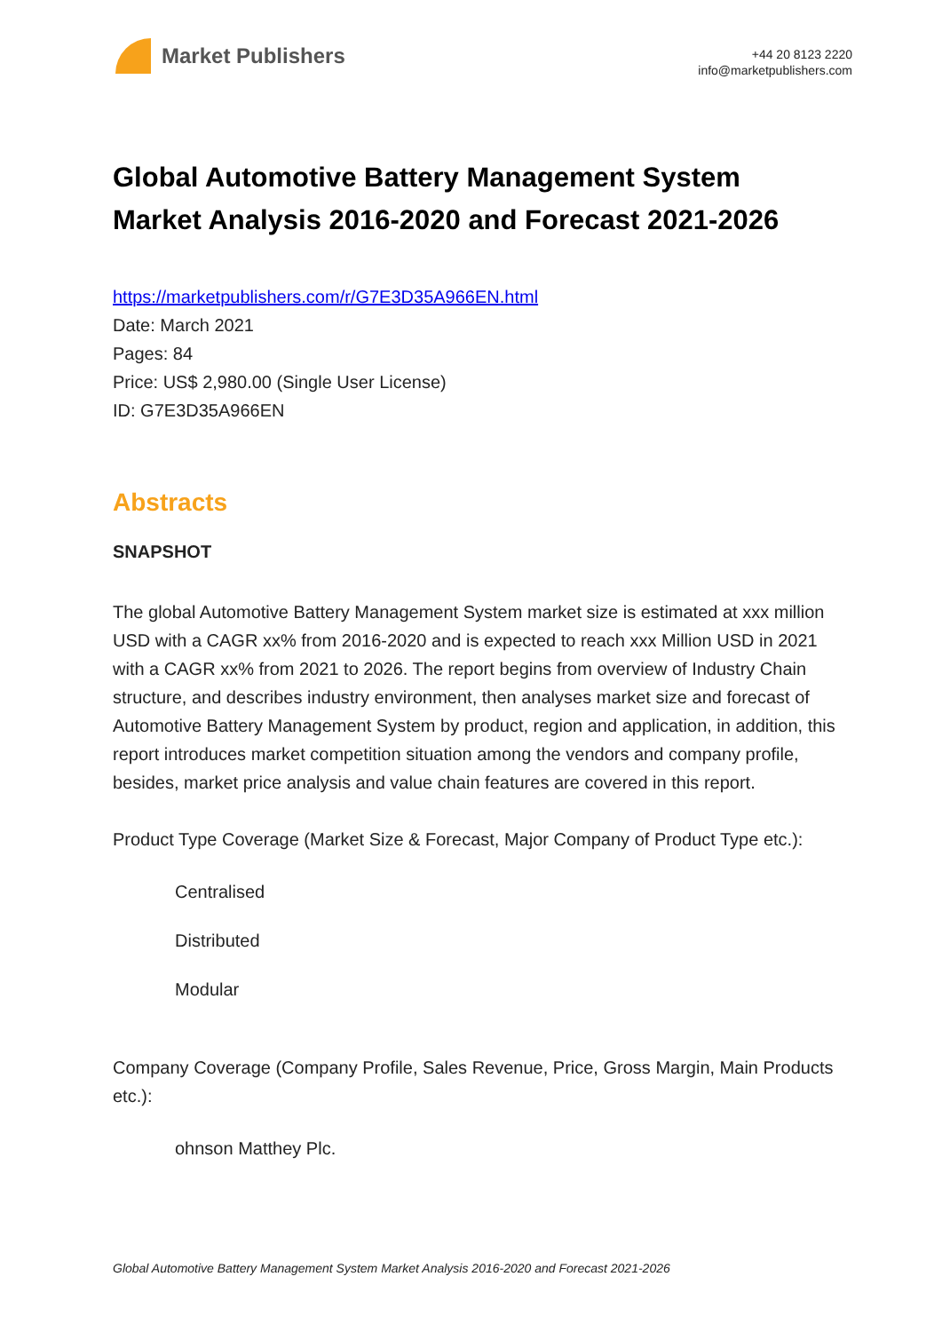Market Publishers
+44 20 8123 2220
info@marketpublishers.com
Global Automotive Battery Management System Market Analysis 2016-2020 and Forecast 2021-2026
https://marketpublishers.com/r/G7E3D35A966EN.html
Date: March 2021
Pages: 84
Price: US$ 2,980.00 (Single User License)
ID: G7E3D35A966EN
Abstracts
SNAPSHOT
The global Automotive Battery Management System market size is estimated at xxx million USD with a CAGR xx% from 2016-2020 and is expected to reach xxx Million USD in 2021 with a CAGR xx% from 2021 to 2026. The report begins from overview of Industry Chain structure, and describes industry environment, then analyses market size and forecast of Automotive Battery Management System by product, region and application, in addition, this report introduces market competition situation among the vendors and company profile, besides, market price analysis and value chain features are covered in this report.
Product Type Coverage (Market Size & Forecast, Major Company of Product Type etc.):
Centralised
Distributed
Modular
Company Coverage (Company Profile, Sales Revenue, Price, Gross Margin, Main Products etc.):
ohnson Matthey Plc.
Global Automotive Battery Management System Market Analysis 2016-2020 and Forecast 2021-2026